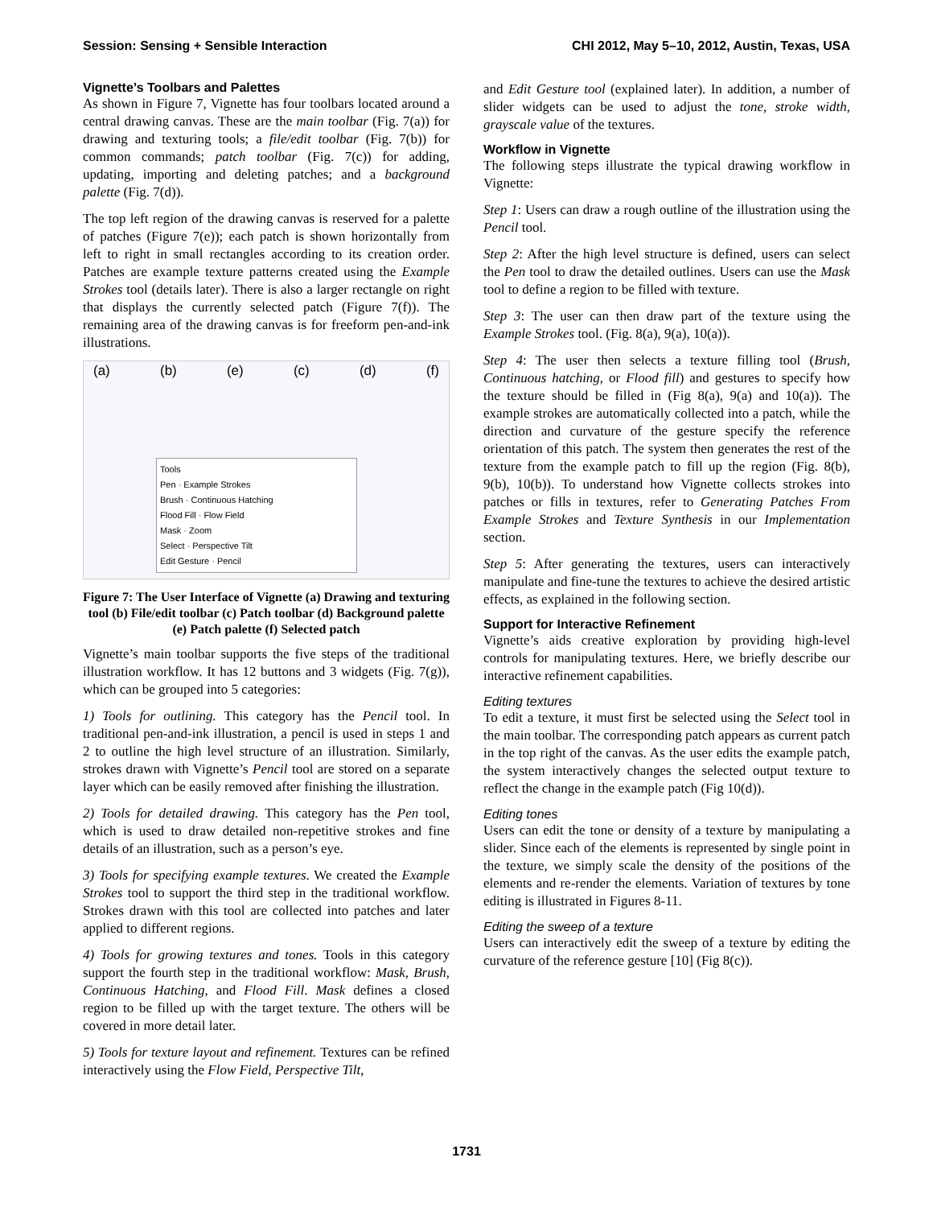Session: Sensing + Sensible Interaction CHI 2012, May 5–10, 2012, Austin, Texas, USA
Vignette’s Toolbars and Palettes
As shown in Figure 7, Vignette has four toolbars located around a central drawing canvas. These are the main toolbar (Fig. 7(a)) for drawing and texturing tools; a file/edit toolbar (Fig. 7(b)) for common commands; patch toolbar (Fig. 7(c)) for adding, updating, importing and deleting patches; and a background palette (Fig. 7(d)).
The top left region of the drawing canvas is reserved for a palette of patches (Figure 7(e)); each patch is shown horizontally from left to right in small rectangles according to its creation order. Patches are example texture patterns created using the Example Strokes tool (details later). There is also a larger rectangle on right that displays the currently selected patch (Figure 7(f)). The remaining area of the drawing canvas is for freeform pen-and-ink illustrations.
(a) (b) (e) (c) (d) (f)
Tools
Pen · Example Strokes
Brush · Continuous Hatching
Flood Fill · Flow Field
Mask · Zoom
Select · Perspective Tilt
Edit Gesture · Pencil
Figure 7: The User Interface of Vignette (a) Drawing and texturing tool (b) File/edit toolbar (c) Patch toolbar (d) Background palette (e) Patch palette (f) Selected patch
Vignette’s main toolbar supports the five steps of the traditional illustration workflow. It has 12 buttons and 3 widgets (Fig. 7(g)), which can be grouped into 5 categories:
1) Tools for outlining. This category has the Pencil tool. In traditional pen-and-ink illustration, a pencil is used in steps 1 and 2 to outline the high level structure of an illustration. Similarly, strokes drawn with Vignette’s Pencil tool are stored on a separate layer which can be easily removed after finishing the illustration.
2) Tools for detailed drawing. This category has the Pen tool, which is used to draw detailed non-repetitive strokes and fine details of an illustration, such as a person’s eye.
3) Tools for specifying example textures. We created the Example Strokes tool to support the third step in the traditional workflow. Strokes drawn with this tool are collected into patches and later applied to different regions.
4) Tools for growing textures and tones. Tools in this category support the fourth step in the traditional workflow: Mask, Brush, Continuous Hatching, and Flood Fill. Mask defines a closed region to be filled up with the target texture. The others will be covered in more detail later.
5) Tools for texture layout and refinement. Textures can be refined interactively using the Flow Field, Perspective Tilt,
and Edit Gesture tool (explained later). In addition, a number of slider widgets can be used to adjust the tone, stroke width, grayscale value of the textures.
Workflow in Vignette
The following steps illustrate the typical drawing workflow in Vignette:
Step 1: Users can draw a rough outline of the illustration using the Pencil tool.
Step 2: After the high level structure is defined, users can select the Pen tool to draw the detailed outlines. Users can use the Mask tool to define a region to be filled with texture.
Step 3: The user can then draw part of the texture using the Example Strokes tool. (Fig. 8(a), 9(a), 10(a)).
Step 4: The user then selects a texture filling tool (Brush, Continuous hatching, or Flood fill) and gestures to specify how the texture should be filled in (Fig 8(a), 9(a) and 10(a)). The example strokes are automatically collected into a patch, while the direction and curvature of the gesture specify the reference orientation of this patch. The system then generates the rest of the texture from the example patch to fill up the region (Fig. 8(b), 9(b), 10(b)). To understand how Vignette collects strokes into patches or fills in textures, refer to Generating Patches From Example Strokes and Texture Synthesis in our Implementation section.
Step 5: After generating the textures, users can interactively manipulate and fine-tune the textures to achieve the desired artistic effects, as explained in the following section.
Support for Interactive Refinement
Vignette’s aids creative exploration by providing high-level controls for manipulating textures. Here, we briefly describe our interactive refinement capabilities.
Editing textures
To edit a texture, it must first be selected using the Select tool in the main toolbar. The corresponding patch appears as current patch in the top right of the canvas. As the user edits the example patch, the system interactively changes the selected output texture to reflect the change in the example patch (Fig 10(d)).
Editing tones
Users can edit the tone or density of a texture by manipulating a slider. Since each of the elements is represented by single point in the texture, we simply scale the density of the positions of the elements and re-render the elements. Variation of textures by tone editing is illustrated in Figures 8-11.
Editing the sweep of a texture
Users can interactively edit the sweep of a texture by editing the curvature of the reference gesture [10] (Fig 8(c)).
1731